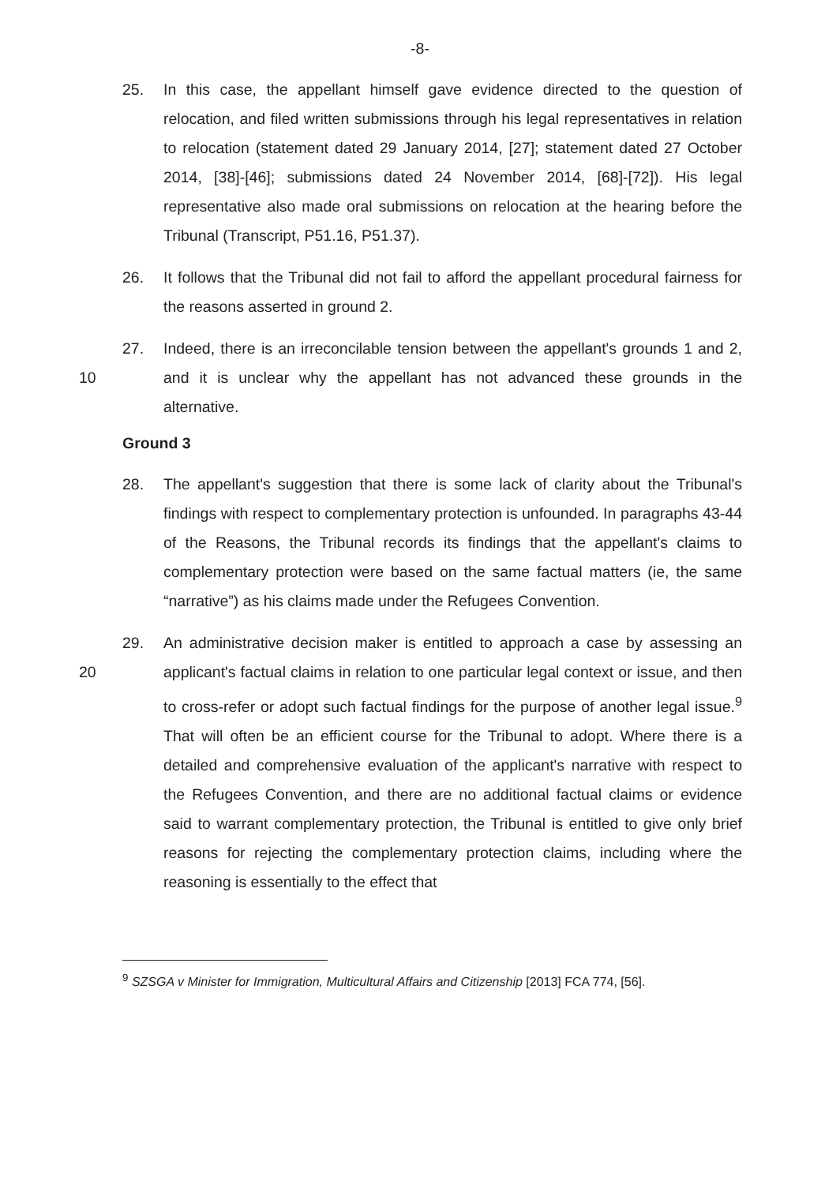-8-
25. In this case, the appellant himself gave evidence directed to the question of relocation, and filed written submissions through his legal representatives in relation to relocation (statement dated 29 January 2014, [27]; statement dated 27 October 2014, [38]-[46]; submissions dated 24 November 2014, [68]-[72]). His legal representative also made oral submissions on relocation at the hearing before the Tribunal (Transcript, P51.16, P51.37).
26. It follows that the Tribunal did not fail to afford the appellant procedural fairness for the reasons asserted in ground 2.
10 27. Indeed, there is an irreconcilable tension between the appellant's grounds 1 and 2, and it is unclear why the appellant has not advanced these grounds in the alternative.
Ground 3
28. The appellant's suggestion that there is some lack of clarity about the Tribunal's findings with respect to complementary protection is unfounded. In paragraphs 43-44 of the Reasons, the Tribunal records its findings that the appellant's claims to complementary protection were based on the same factual matters (ie, the same “narrative”) as his claims made under the Refugees Convention.
20 29. An administrative decision maker is entitled to approach a case by assessing an applicant's factual claims in relation to one particular legal context or issue, and then to cross-refer or adopt such factual findings for the purpose of another legal issue.<sup>9</sup> That will often be an efficient course for the Tribunal to adopt. Where there is a detailed and comprehensive evaluation of the applicant's narrative with respect to the Refugees Convention, and there are no additional factual claims or evidence said to warrant complementary protection, the Tribunal is entitled to give only brief reasons for rejecting the complementary protection claims, including where the reasoning is essentially to the effect that
<sup>9</sup> SZSGA v Minister for Immigration, Multicultural Affairs and Citizenship [2013] FCA 774, [56].